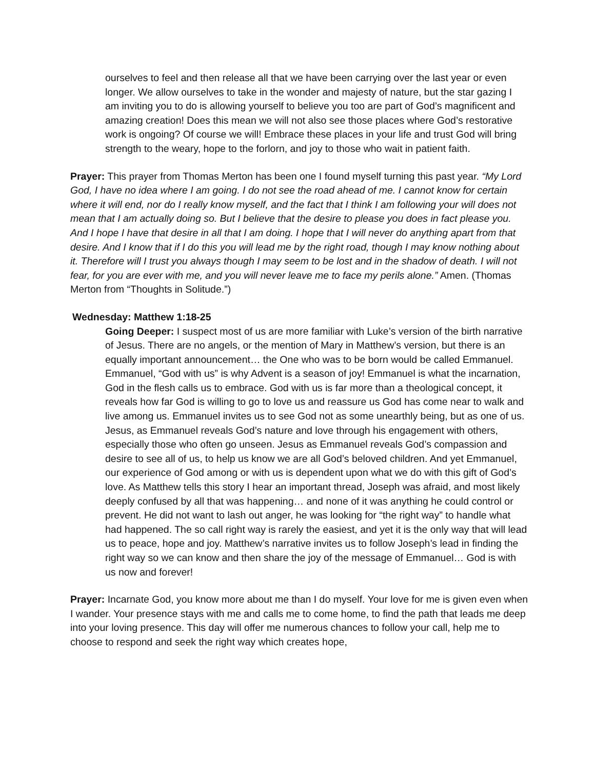ourselves to feel and then release all that we have been carrying over the last year or even longer. We allow ourselves to take in the wonder and majesty of nature, but the star gazing I am inviting you to do is allowing yourself to believe you too are part of God’s magnificent and amazing creation! Does this mean we will not also see those places where God’s restorative work is ongoing? Of course we will! Embrace these places in your life and trust God will bring strength to the weary, hope to the forlorn, and joy to those who wait in patient faith.
Prayer: This prayer from Thomas Merton has been one I found myself turning this past year. “My Lord God, I have no idea where I am going. I do not see the road ahead of me. I cannot know for certain where it will end, nor do I really know myself, and the fact that I think I am following your will does not mean that I am actually doing so. But I believe that the desire to please you does in fact please you. And I hope I have that desire in all that I am doing. I hope that I will never do anything apart from that desire. And I know that if I do this you will lead me by the right road, though I may know nothing about it. Therefore will I trust you always though I may seem to be lost and in the shadow of death. I will not fear, for you are ever with me, and you will never leave me to face my perils alone.” Amen. (Thomas Merton from “Thoughts in Solitude.”)
Wednesday: Matthew 1:18-25
Going Deeper: I suspect most of us are more familiar with Luke’s version of the birth narrative of Jesus. There are no angels, or the mention of Mary in Matthew’s version, but there is an equally important announcement… the One who was to be born would be called Emmanuel. Emmanuel, “God with us” is why Advent is a season of joy! Emmanuel is what the incarnation, God in the flesh calls us to embrace. God with us is far more than a theological concept, it reveals how far God is willing to go to love us and reassure us God has come near to walk and live among us. Emmanuel invites us to see God not as some unearthly being, but as one of us. Jesus, as Emmanuel reveals God’s nature and love through his engagement with others, especially those who often go unseen. Jesus as Emmanuel reveals God’s compassion and desire to see all of us, to help us know we are all God’s beloved children. And yet Emmanuel, our experience of God among or with us is dependent upon what we do with this gift of God’s love. As Matthew tells this story I hear an important thread, Joseph was afraid, and most likely deeply confused by all that was happening… and none of it was anything he could control or prevent. He did not want to lash out anger, he was looking for “the right way” to handle what had happened. The so call right way is rarely the easiest, and yet it is the only way that will lead us to peace, hope and joy. Matthew’s narrative invites us to follow Joseph’s lead in finding the right way so we can know and then share the joy of the message of Emmanuel… God is with us now and forever!
Prayer: Incarnate God, you know more about me than I do myself. Your love for me is given even when I wander. Your presence stays with me and calls me to come home, to find the path that leads me deep into your loving presence. This day will offer me numerous chances to follow your call, help me to choose to respond and seek the right way which creates hope,